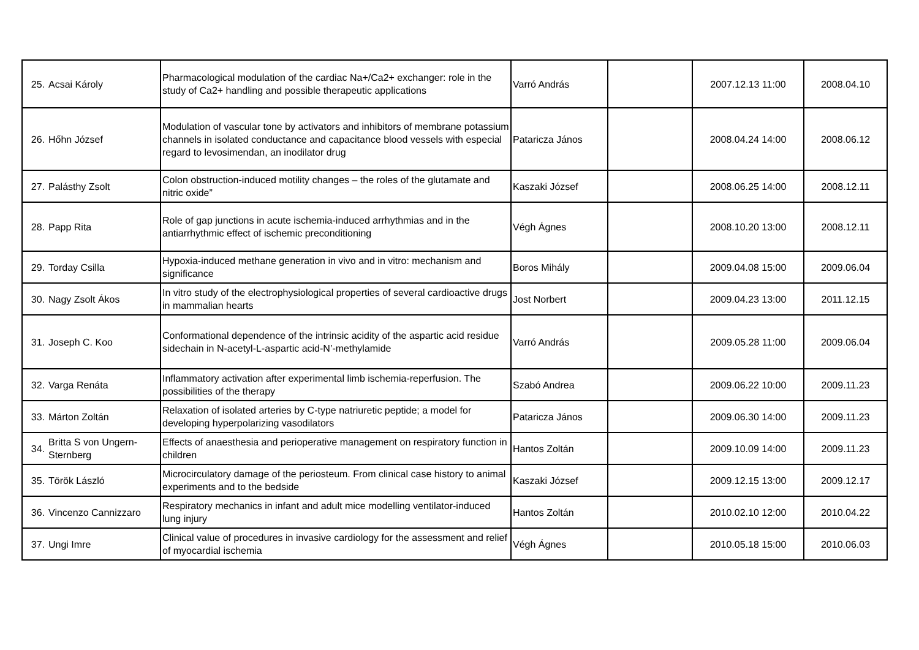| 25. | Acsai Károly | Pharmacological modulation of the cardiac Na+/Ca2+ exchanger: role in the study of Ca2+ handling and possible therapeutic applications | Varró András | | 2007.12.13 11:00 | 2008.04.10 |
| 26. | Hőhn József | Modulation of vascular tone by activators and inhibitors of membrane potassium channels in isolated conductance and capacitance blood vessels with especial regard to levosimendan, an inodilator drug | Pataricza János | | 2008.04.24 14:00 | 2008.06.12 |
| 27. | Palásthy Zsolt | Colon obstruction-induced motility changes – the roles of the glutamate and nitric oxide” | Kaszaki József | | 2008.06.25 14:00 | 2008.12.11 |
| 28. | Papp Rita | Role of gap junctions in acute ischemia-induced arrhythmias and in the antiarrhythmic effect of ischemic preconditioning | Végh Ágnes | | 2008.10.20 13:00 | 2008.12.11 |
| 29. | Torday Csilla | Hypoxia-induced methane generation in vivo and in vitro: mechanism and significance | Boros Mihály | | 2009.04.08 15:00 | 2009.06.04 |
| 30. | Nagy Zsolt Ákos | In vitro study of the electrophysiological properties of several cardioactive drugs in mammalian hearts | Jost Norbert | | 2009.04.23 13:00 | 2011.12.15 |
| 31. | Joseph C. Koo | Conformational dependence of the intrinsic acidity of the aspartic acid residue sidechain in N-acetyl-L-aspartic acid-N’-methylamide | Varró András | | 2009.05.28 11:00 | 2009.06.04 |
| 32. | Varga Renáta | Inflammatory activation after experimental limb ischemia-reperfusion. The possibilities of the therapy | Szabó Andrea | | 2009.06.22 10:00 | 2009.11.23 |
| 33. | Márton Zoltán | Relaxation of isolated arteries by C-type natriuretic peptide; a model for developing hyperpolarizing vasodilators | Pataricza János | | 2009.06.30 14:00 | 2009.11.23 |
| 34. | Britta S von Ungern-Sternberg | Effects of anaesthesia and perioperative management on respiratory function in children | Hantos Zoltán | | 2009.10.09 14:00 | 2009.11.23 |
| 35. | Török László | Microcirculatory damage of the periosteum. From clinical case history to animal experiments and to the bedside | Kaszaki József | | 2009.12.15 13:00 | 2009.12.17 |
| 36. | Vincenzo Cannizzaro | Respiratory mechanics in infant and adult mice modelling ventilator-induced lung injury | Hantos Zoltán | | 2010.02.10 12:00 | 2010.04.22 |
| 37. | Ungi Imre | Clinical value of procedures in invasive cardiology for the assessment and relief of myocardial ischemia | Végh Ágnes | | 2010.05.18 15:00 | 2010.06.03 |